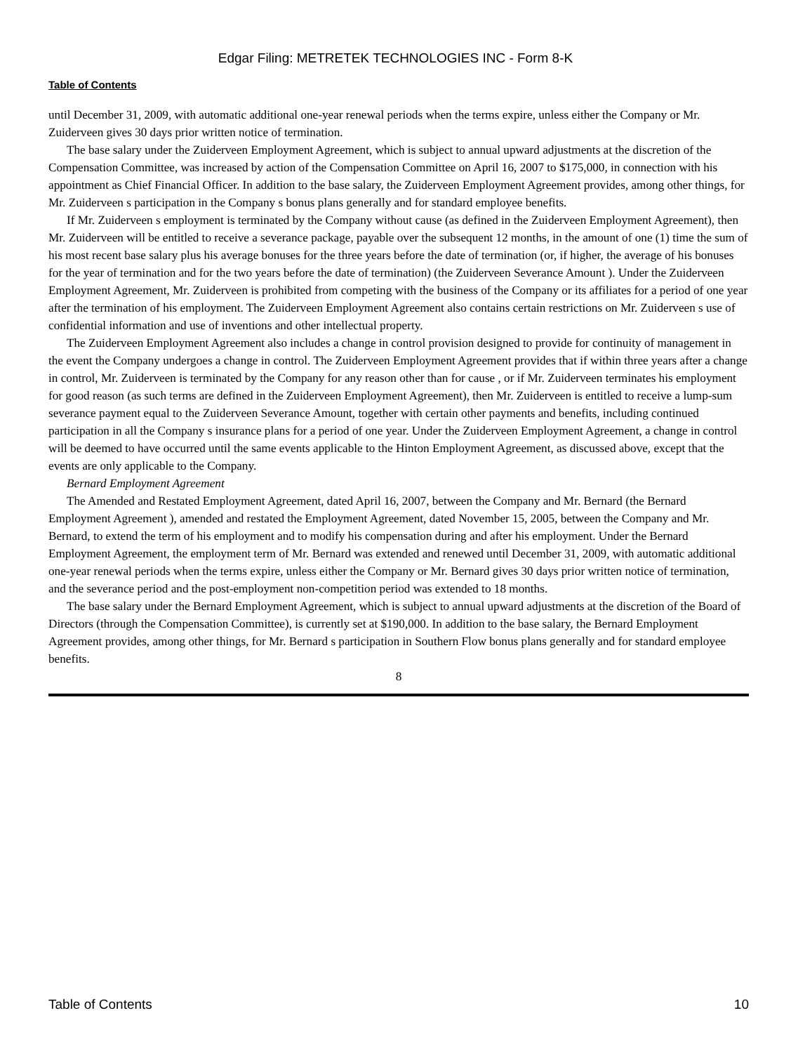Edgar Filing: METRETEK TECHNOLOGIES INC - Form 8-K
Table of Contents
until December 31, 2009, with automatic additional one-year renewal periods when the terms expire, unless either the Company or Mr. Zuiderveen gives 30 days prior written notice of termination.
The base salary under the Zuiderveen Employment Agreement, which is subject to annual upward adjustments at the discretion of the Compensation Committee, was increased by action of the Compensation Committee on April 16, 2007 to $175,000, in connection with his appointment as Chief Financial Officer. In addition to the base salary, the Zuiderveen Employment Agreement provides, among other things, for Mr. Zuiderveen s participation in the Company s bonus plans generally and for standard employee benefits.
If Mr. Zuiderveen s employment is terminated by the Company without cause (as defined in the Zuiderveen Employment Agreement), then Mr. Zuiderveen will be entitled to receive a severance package, payable over the subsequent 12 months, in the amount of one (1) time the sum of his most recent base salary plus his average bonuses for the three years before the date of termination (or, if higher, the average of his bonuses for the year of termination and for the two years before the date of termination) (the Zuiderveen Severance Amount ). Under the Zuiderveen Employment Agreement, Mr. Zuiderveen is prohibited from competing with the business of the Company or its affiliates for a period of one year after the termination of his employment. The Zuiderveen Employment Agreement also contains certain restrictions on Mr. Zuiderveen s use of confidential information and use of inventions and other intellectual property.
The Zuiderveen Employment Agreement also includes a change in control provision designed to provide for continuity of management in the event the Company undergoes a change in control. The Zuiderveen Employment Agreement provides that if within three years after a change in control, Mr. Zuiderveen is terminated by the Company for any reason other than for cause , or if Mr. Zuiderveen terminates his employment for good reason (as such terms are defined in the Zuiderveen Employment Agreement), then Mr. Zuiderveen is entitled to receive a lump-sum severance payment equal to the Zuiderveen Severance Amount, together with certain other payments and benefits, including continued participation in all the Company s insurance plans for a period of one year. Under the Zuiderveen Employment Agreement, a change in control will be deemed to have occurred until the same events applicable to the Hinton Employment Agreement, as discussed above, except that the events are only applicable to the Company.
Bernard Employment Agreement
The Amended and Restated Employment Agreement, dated April 16, 2007, between the Company and Mr. Bernard (the Bernard Employment Agreement ), amended and restated the Employment Agreement, dated November 15, 2005, between the Company and Mr. Bernard, to extend the term of his employment and to modify his compensation during and after his employment. Under the Bernard Employment Agreement, the employment term of Mr. Bernard was extended and renewed until December 31, 2009, with automatic additional one-year renewal periods when the terms expire, unless either the Company or Mr. Bernard gives 30 days prior written notice of termination, and the severance period and the post-employment non-competition period was extended to 18 months.
The base salary under the Bernard Employment Agreement, which is subject to annual upward adjustments at the discretion of the Board of Directors (through the Compensation Committee), is currently set at $190,000. In addition to the base salary, the Bernard Employment Agreement provides, among other things, for Mr. Bernard s participation in Southern Flow bonus plans generally and for standard employee benefits.
8
Table of Contents 10